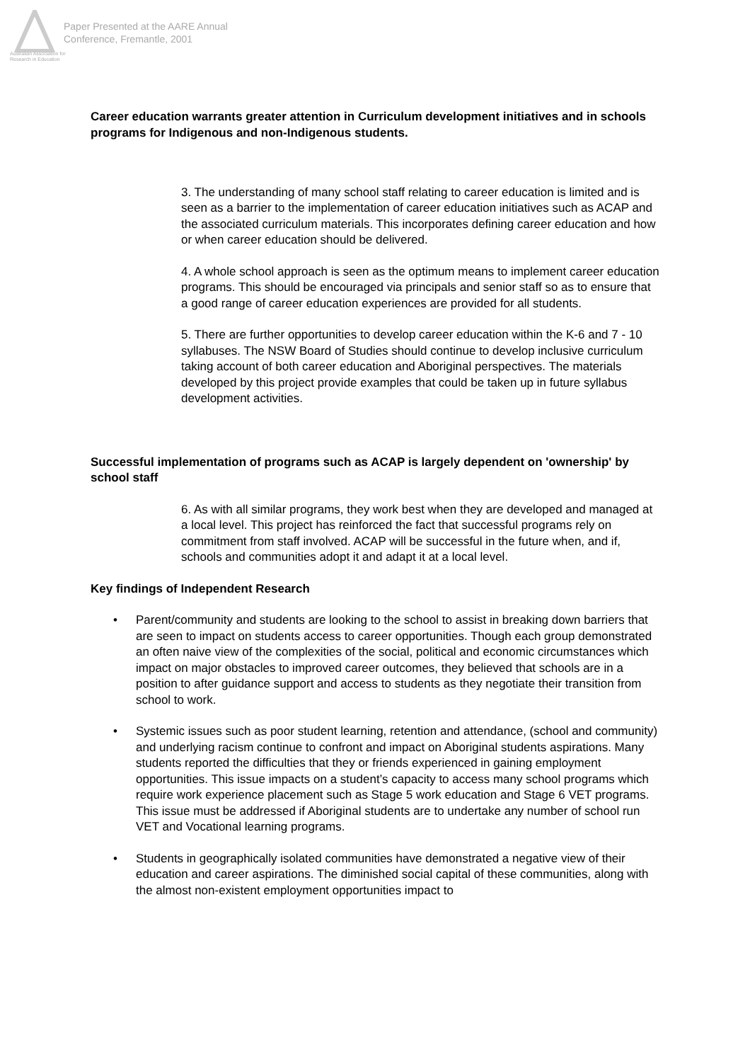Australian Association for Research in Education
Paper Presented at the AARE Annual
Conference, Fremantle, 2001
Career education warrants greater attention in Curriculum development initiatives and in schools programs for Indigenous and non-Indigenous students.
3. The understanding of many school staff relating to career education is limited and is seen as a barrier to the implementation of career education initiatives such as ACAP and the associated curriculum materials. This incorporates defining career education and how or when career education should be delivered.
4. A whole school approach is seen as the optimum means to implement career education programs. This should be encouraged via principals and senior staff so as to ensure that a good range of career education experiences are provided for all students.
5. There are further opportunities to develop career education within the K-6 and 7 - 10 syllabuses. The NSW Board of Studies should continue to develop inclusive curriculum taking account of both career education and Aboriginal perspectives. The materials developed by this project provide examples that could be taken up in future syllabus development activities.
Successful implementation of programs such as ACAP is largely dependent on 'ownership' by school staff
6. As with all similar programs, they work best when they are developed and managed at a local level. This project has reinforced the fact that successful programs rely on commitment from staff involved. ACAP will be successful in the future when, and if, schools and communities adopt it and adapt it at a local level.
Key findings of Independent Research
• Parent/community and students are looking to the school to assist in breaking down barriers that are seen to impact on students access to career opportunities. Though each group demonstrated an often naive view of the complexities of the social, political and economic circumstances which impact on major obstacles to improved career outcomes, they believed that schools are in a position to after guidance support and access to students as they negotiate their transition from school to work.
• Systemic issues such as poor student learning, retention and attendance, (school and community) and underlying racism continue to confront and impact on Aboriginal students aspirations. Many students reported the difficulties that they or friends experienced in gaining employment opportunities. This issue impacts on a student’s capacity to access many school programs which require work experience placement such as Stage 5 work education and Stage 6 VET programs. This issue must be addressed if Aboriginal students are to undertake any number of school run VET and Vocational learning programs.
• Students in geographically isolated communities have demonstrated a negative view of their education and career aspirations. The diminished social capital of these communities, along with the almost non-existent employment opportunities impact to